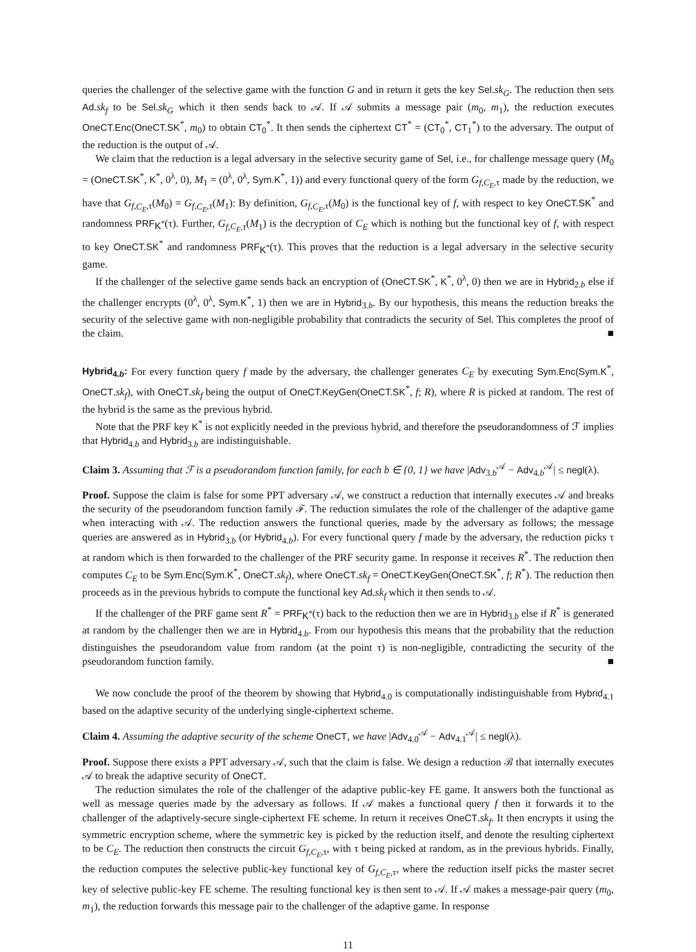queries the challenger of the selective game with the function G and in return it gets the key Sel.sk<sub>G</sub>. The reduction then sets Ad.sk<sub>f</sub> to be Sel.sk<sub>G</sub> which it then sends back to 𝒜. If 𝒜 submits a message pair (m<sub>0</sub>, m<sub>1</sub>), the reduction executes OneCT.Enc(OneCT.SK<sup>*</sup>, m<sub>0</sub>) to obtain CT<sub>0</sub><sup>*</sup>. It then sends the ciphertext CT<sup>*</sup> = (CT<sub>0</sub><sup>*</sup>, CT<sub>1</sub><sup>*</sup>) to the adversary. The output of the reduction is the output of 𝒜.
We claim that the reduction is a legal adversary in the selective security game of Sel, i.e., for challenge message query (M<sub>0</sub> = (OneCT.SK<sup>*</sup>, K<sup>*</sup>, 0<sup>λ</sup>, 0), M<sub>1</sub> = (0<sup>λ</sup>, 0<sup>λ</sup>, Sym.K<sup>*</sup>, 1)) and every functional query of the form G<sub>f,C<sub>E</sub>,τ</sub> made by the reduction, we have that G<sub>f,C<sub>E</sub>,τ</sub>(M<sub>0</sub>) = G<sub>f,C<sub>E</sub>,τ</sub>(M<sub>1</sub>): By definition, G<sub>f,C<sub>E</sub>,τ</sub>(M<sub>0</sub>) is the functional key of f, with respect to key OneCT.SK<sup>*</sup> and randomness PRF<sub>K<sup>*</sup></sub>(τ). Further, G<sub>f,C<sub>E</sub>,τ</sub>(M<sub>1</sub>) is the decryption of C<sub>E</sub> which is nothing but the functional key of f, with respect to key OneCT.SK<sup>*</sup> and randomness PRF<sub>K<sup>*</sup></sub>(τ). This proves that the reduction is a legal adversary in the selective security game.
If the challenger of the selective game sends back an encryption of (OneCT.SK<sup>*</sup>, K<sup>*</sup>, 0<sup>λ</sup>, 0) then we are in Hybrid<sub>2.b</sub> else if the challenger encrypts (0<sup>λ</sup>, 0<sup>λ</sup>, Sym.K<sup>*</sup>, 1) then we are in Hybrid<sub>3.b</sub>. By our hypothesis, this means the reduction breaks the security of the selective game with non-negligible probability that contradicts the security of Sel. This completes the proof of the claim. ■
Hybrid<sub>4.b</sub>: For every function query f made by the adversary, the challenger generates C<sub>E</sub> by executing Sym.Enc(Sym.K<sup>*</sup>, OneCT.sk<sub>f</sub>), with OneCT.sk<sub>f</sub> being the output of OneCT.KeyGen(OneCT.SK<sup>*</sup>, f; R), where R is picked at random. The rest of the hybrid is the same as the previous hybrid.
Note that the PRF key K<sup>*</sup> is not explicitly needed in the previous hybrid, and therefore the pseudorandomness of ℱ implies that Hybrid<sub>4.b</sub> and Hybrid<sub>3.b</sub> are indistinguishable.
Claim 3. Assuming that ℱ is a pseudorandom function family, for each b ∈ {0, 1} we have |Adv<sub>3.b</sub><sup>𝒜</sup> − Adv<sub>4.b</sub><sup>𝒜</sup>| ≤ negl(λ).
Proof. Suppose the claim is false for some PPT adversary 𝒜, we construct a reduction that internally executes 𝒜 and breaks the security of the pseudorandom function family ℱ. The reduction simulates the role of the challenger of the adaptive game when interacting with 𝒜. The reduction answers the functional queries, made by the adversary as follows; the message queries are answered as in Hybrid<sub>3.b</sub> (or Hybrid<sub>4.b</sub>). For every functional query f made by the adversary, the reduction picks τ at random which is then forwarded to the challenger of the PRF security game. In response it receives R<sup>*</sup>. The reduction then computes C<sub>E</sub> to be Sym.Enc(Sym.K<sup>*</sup>, OneCT.sk<sub>f</sub>), where OneCT.sk<sub>f</sub> = OneCT.KeyGen(OneCT.SK<sup>*</sup>, f; R<sup>*</sup>). The reduction then proceeds as in the previous hybrids to compute the functional key Ad.sk<sub>f</sub> which it then sends to 𝒜.
If the challenger of the PRF game sent R<sup>*</sup> = PRF<sub>K<sup>*</sup></sub>(τ) back to the reduction then we are in Hybrid<sub>3.b</sub> else if R<sup>*</sup> is generated at random by the challenger then we are in Hybrid<sub>4.b</sub>. From our hypothesis this means that the probability that the reduction distinguishes the pseudorandom value from random (at the point τ) is non-negligible, contradicting the security of the pseudorandom function family. ■
We now conclude the proof of the theorem by showing that Hybrid<sub>4.0</sub> is computationally indistinguishable from Hybrid<sub>4.1</sub> based on the adaptive security of the underlying single-ciphertext scheme.
Claim 4. Assuming the adaptive security of the scheme OneCT, we have |Adv<sub>4.0</sub><sup>𝒜</sup> − Adv<sub>4.1</sub><sup>𝒜</sup>| ≤ negl(λ).
Proof. Suppose there exists a PPT adversary 𝒜, such that the claim is false. We design a reduction ℬ that internally executes 𝒜 to break the adaptive security of OneCT.
The reduction simulates the role of the challenger of the adaptive public-key FE game. It answers both the functional as well as message queries made by the adversary as follows. If 𝒜 makes a functional query f then it forwards it to the challenger of the adaptively-secure single-ciphertext FE scheme. In return it receives OneCT.sk<sub>f</sub>. It then encrypts it using the symmetric encryption scheme, where the symmetric key is picked by the reduction itself, and denote the resulting ciphertext to be C<sub>E</sub>. The reduction then constructs the circuit G<sub>f,C<sub>E</sub>,τ</sub>, with τ being picked at random, as in the previous hybrids. Finally, the reduction computes the selective public-key functional key of G<sub>f,C<sub>E</sub>,τ</sub>, where the reduction itself picks the master secret key of selective public-key FE scheme. The resulting functional key is then sent to 𝒜. If 𝒜 makes a message-pair query (m<sub>0</sub>, m<sub>1</sub>), the reduction forwards this message pair to the challenger of the adaptive game. In response
11